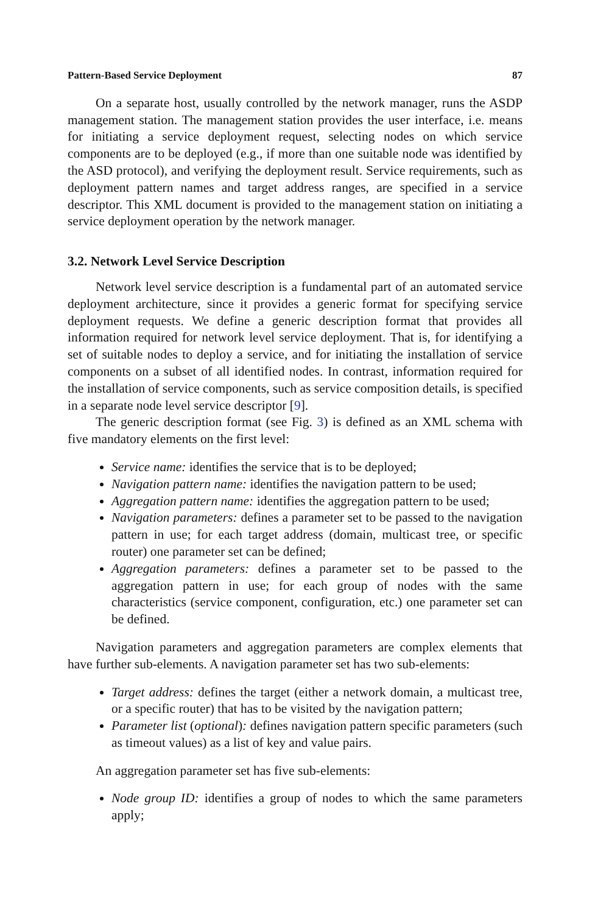Pattern-Based Service Deployment 87
On a separate host, usually controlled by the network manager, runs the ASDP management station. The management station provides the user interface, i.e. means for initiating a service deployment request, selecting nodes on which service components are to be deployed (e.g., if more than one suitable node was identified by the ASD protocol), and verifying the deployment result. Service requirements, such as deployment pattern names and target address ranges, are specified in a service descriptor. This XML document is provided to the management station on initiating a service deployment operation by the network manager.
3.2. Network Level Service Description
Network level service description is a fundamental part of an automated service deployment architecture, since it provides a generic format for specifying service deployment requests. We define a generic description format that provides all information required for network level service deployment. That is, for identifying a set of suitable nodes to deploy a service, and for initiating the installation of service components on a subset of all identified nodes. In contrast, information required for the installation of service components, such as service composition details, is specified in a separate node level service descriptor [9].
The generic description format (see Fig. 3) is defined as an XML schema with five mandatory elements on the first level:
Service name: identifies the service that is to be deployed;
Navigation pattern name: identifies the navigation pattern to be used;
Aggregation pattern name: identifies the aggregation pattern to be used;
Navigation parameters: defines a parameter set to be passed to the navigation pattern in use; for each target address (domain, multicast tree, or specific router) one parameter set can be defined;
Aggregation parameters: defines a parameter set to be passed to the aggregation pattern in use; for each group of nodes with the same characteristics (service component, configuration, etc.) one parameter set can be defined.
Navigation parameters and aggregation parameters are complex elements that have further sub-elements. A navigation parameter set has two sub-elements:
Target address: defines the target (either a network domain, a multicast tree, or a specific router) that has to be visited by the navigation pattern;
Parameter list (optional): defines navigation pattern specific parameters (such as timeout values) as a list of key and value pairs.
An aggregation parameter set has five sub-elements:
Node group ID: identifies a group of nodes to which the same parameters apply;